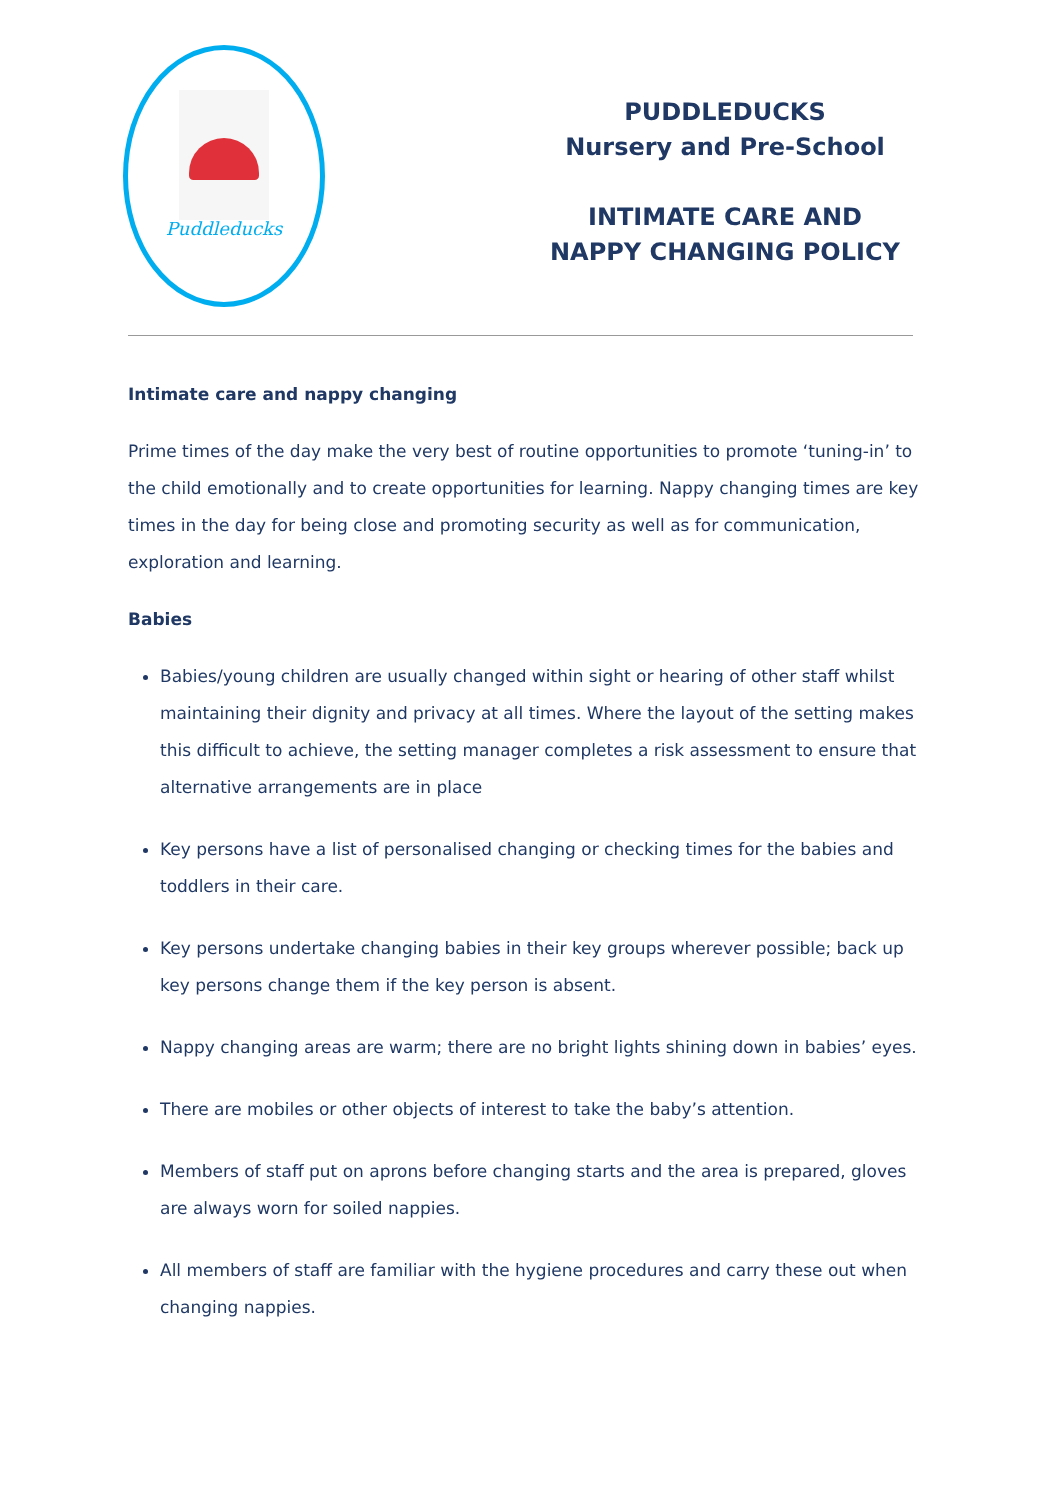Puddleducks
PUDDLEDUCKS
Nursery and Pre-School
INTIMATE CARE AND
NAPPY CHANGING POLICY
Intimate care and nappy changing
Prime times of the day make the very best of routine opportunities to promote ‘tuning-in’ to the child emotionally and to create opportunities for learning. Nappy changing times are key times in the day for being close and promoting security as well as for communication, exploration and learning.
Babies
Babies/young children are usually changed within sight or hearing of other staff whilst maintaining their dignity and privacy at all times. Where the layout of the setting makes this difficult to achieve, the setting manager completes a risk assessment to ensure that alternative arrangements are in place
Key persons have a list of personalised changing or checking times for the babies and toddlers in their care.
Key persons undertake changing babies in their key groups wherever possible; back up key persons change them if the key person is absent.
Nappy changing areas are warm; there are no bright lights shining down in babies’ eyes.
There are mobiles or other objects of interest to take the baby’s attention.
Members of staff put on aprons before changing starts and the area is prepared, gloves are always worn for soiled nappies.
All members of staff are familiar with the hygiene procedures and carry these out when changing nappies.